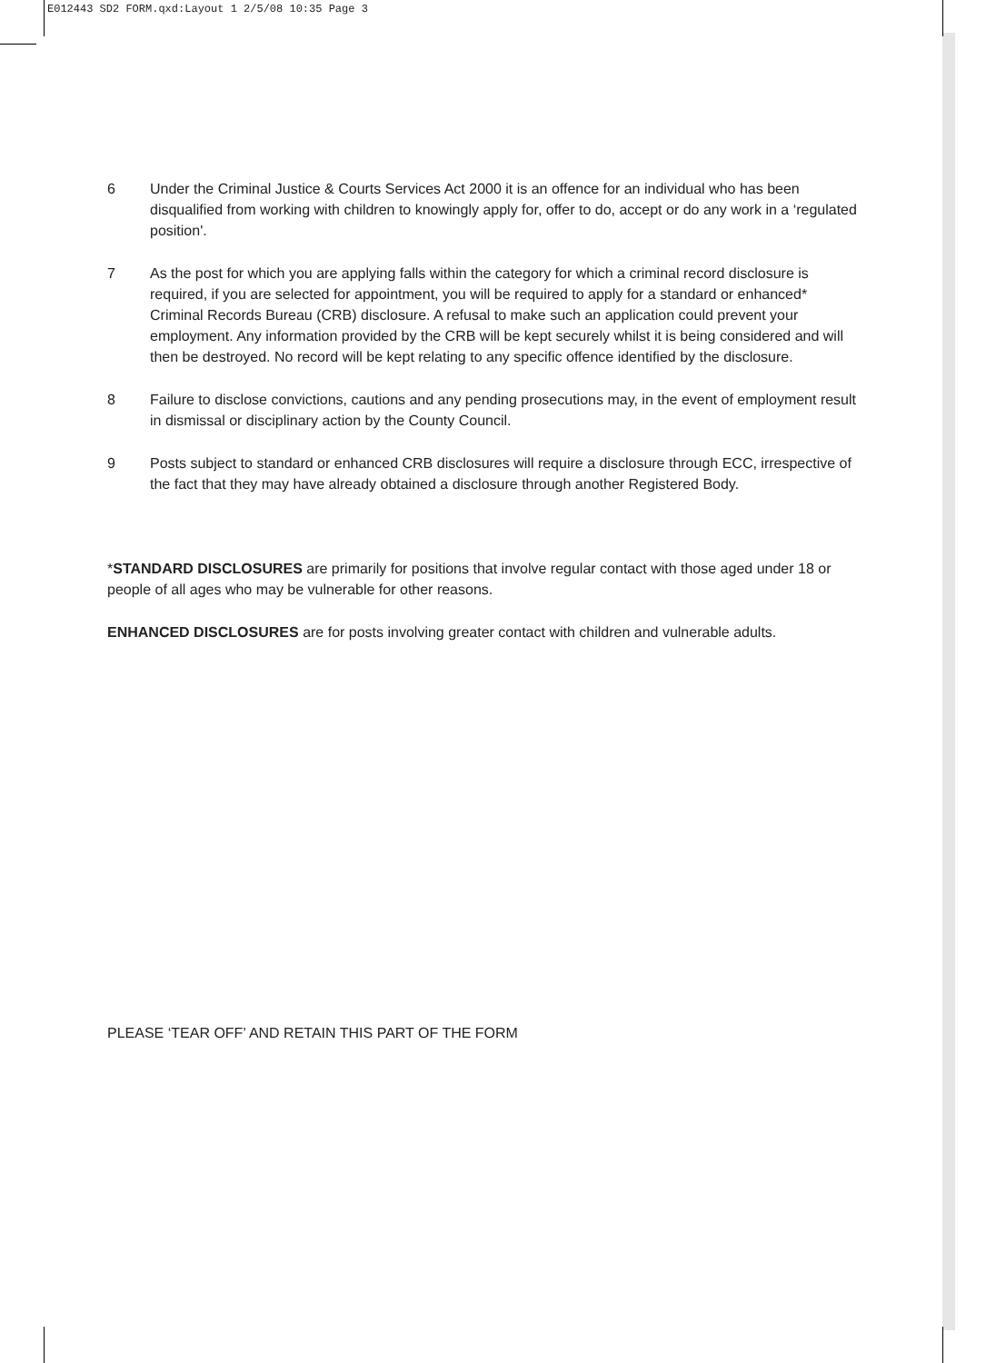E012443 SD2 FORM.qxd:Layout 1 2/5/08 10:35 Page 3
6 Under the Criminal Justice & Courts Services Act 2000 it is an offence for an individual who has been disqualified from working with children to knowingly apply for, offer to do, accept or do any work in a ‘regulated position'.
7 As the post for which you are applying falls within the category for which a criminal record disclosure is required, if you are selected for appointment, you will be required to apply for a standard or enhanced* Criminal Records Bureau (CRB) disclosure. A refusal to make such an application could prevent your employment. Any information provided by the CRB will be kept securely whilst it is being considered and will then be destroyed. No record will be kept relating to any specific offence identified by the disclosure.
8 Failure to disclose convictions, cautions and any pending prosecutions may, in the event of employment result in dismissal or disciplinary action by the County Council.
9 Posts subject to standard or enhanced CRB disclosures will require a disclosure through ECC, irrespective of the fact that they may have already obtained a disclosure through another Registered Body.
*STANDARD DISCLOSURES are primarily for positions that involve regular contact with those aged under 18 or people of all ages who may be vulnerable for other reasons.
ENHANCED DISCLOSURES are for posts involving greater contact with children and vulnerable adults.
PLEASE ‘TEAR OFF’ AND RETAIN THIS PART OF THE FORM